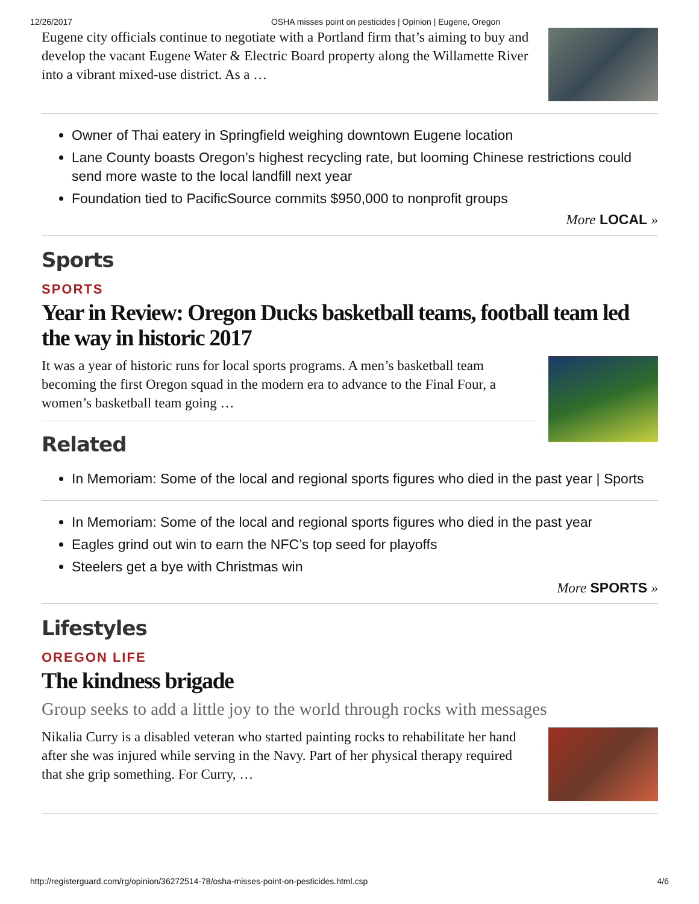12/26/2017 OSHA misses point on pesticides | Opinion | Eugene, Oregon
Eugene city officials continue to negotiate with a Portland firm that’s aiming to buy and develop the vacant Eugene Water & Electric Board property along the Willamette River into a vibrant mixed-use district. As a …
Owner of Thai eatery in Springfield weighing downtown Eugene location
Lane County boasts Oregon’s highest recycling rate, but looming Chinese restrictions could send more waste to the local landfill next year
Foundation tied to PacificSource commits $950,000 to nonprofit groups
More LOCAL »
Sports
SPORTS
Year in Review: Oregon Ducks basketball teams, football team led the way in historic 2017
It was a year of historic runs for local sports programs. A men’s basketball team becoming the first Oregon squad in the modern era to advance to the Final Four, a women’s basketball team going …
Related
In Memoriam: Some of the local and regional sports figures who died in the past year | Sports
In Memoriam: Some of the local and regional sports figures who died in the past year
Eagles grind out win to earn the NFC’s top seed for playoffs
Steelers get a bye with Christmas win
More SPORTS »
Lifestyles
OREGON LIFE
The kindness brigade
Group seeks to add a little joy to the world through rocks with messages
Nikalia Curry is a disabled veteran who started painting rocks to rehabilitate her hand after she was injured while serving in the Navy. Part of her physical therapy required that she grip something. For Curry, …
http://registerguard.com/rg/opinion/36272514-78/osha-misses-point-on-pesticides.html.csp 4/6